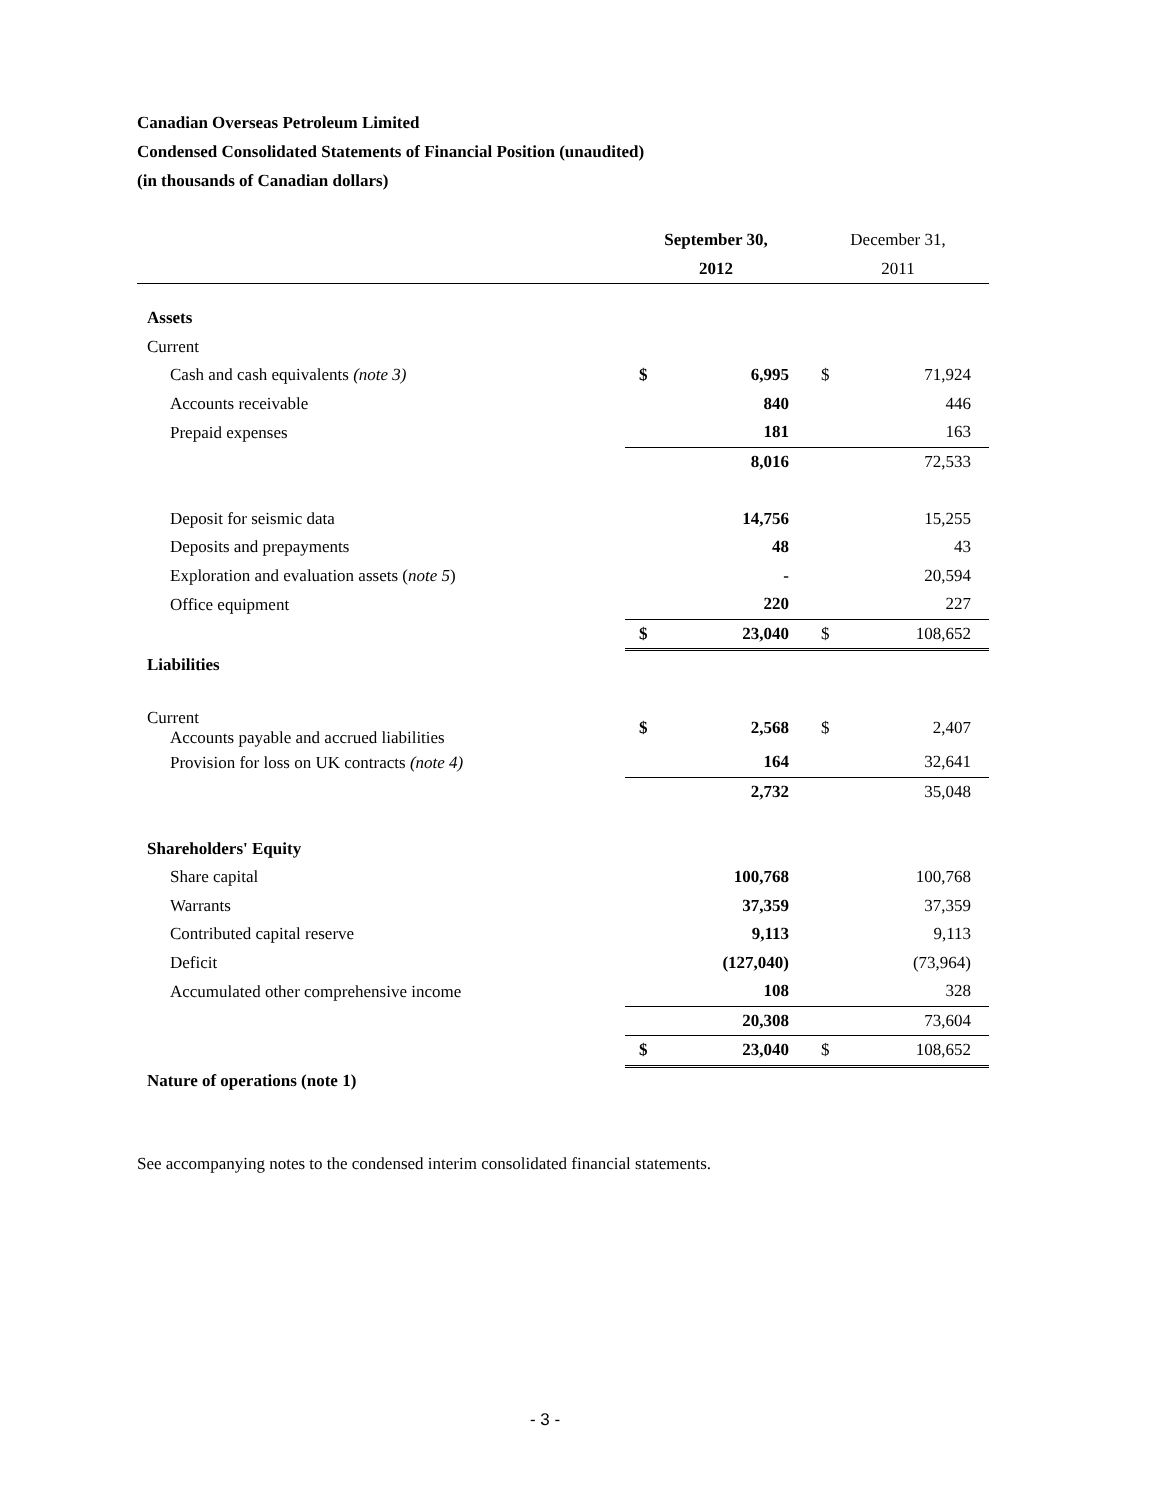Canadian Overseas Petroleum Limited
Condensed Consolidated Statements of Financial Position (unaudited)
(in thousands of Canadian dollars)
| | September 30, | | December 31, | |
| --- | --- | --- | --- | --- |
| | 2012 | | 2011 | |
| Assets | | | | |
| Current | | | | |
| Cash and cash equivalents (note 3) | $ | 6,995 | $ | 71,924 |
| Accounts receivable | | 840 | | 446 |
| Prepaid expenses | | 181 | | 163 |
| | | 8,016 | | 72,533 |
| Deposit for seismic data | | 14,756 | | 15,255 |
| Deposits and prepayments | | 48 | | 43 |
| Exploration and evaluation assets ( note 5 ) | | - | | 20,594 |
| Office equipment | | 220 | | 227 |
| | $ | 23,040 | $ | 108,652 |
| Liabilities | | | | |
| Current Accounts payable and accrued liabilities | $ | 2,568 | $ | 2,407 |
| Provision for loss on UK contracts (note 4) | | 164 | | 32,641 |
| | | 2,732 | | 35,048 |
| Shareholders' Equity | | | | |
| Share capital | | 100,768 | | 100,768 |
| Warrants | | 37,359 | | 37,359 |
| Contributed capital reserve | | 9,113 | | 9,113 |
| Deficit | | (127,040) | | (73,964) |
| Accumulated other comprehensive income | | 108 | | 328 |
| | | 20,308 | | 73,604 |
| | $ | 23,040 | $ | 108,652 |
| Nature of operations (note 1) | | | | |
See accompanying notes to the condensed interim consolidated financial statements.
- 3 -